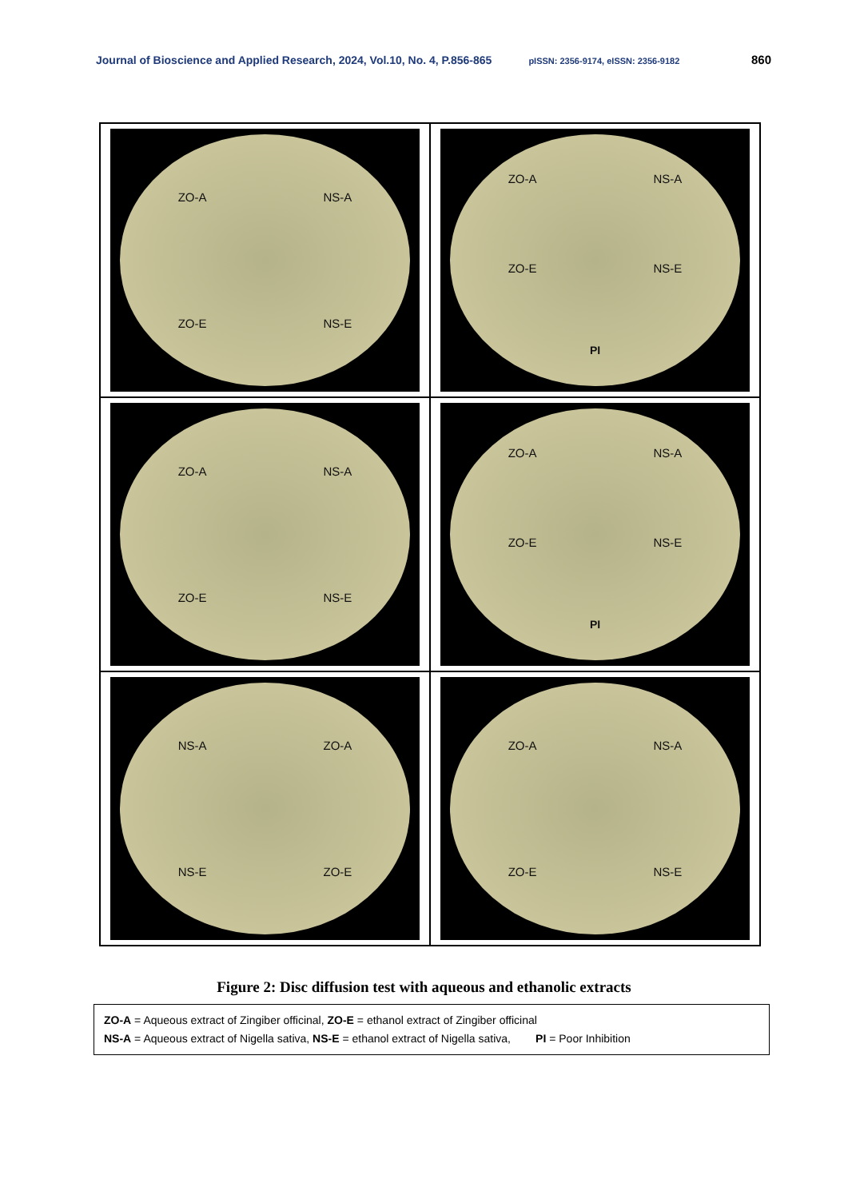Journal of Bioscience and Applied Research, 2024, Vol.10, No. 4, P.856-865 pISSN: 2356-9174, eISSN: 2356-9182 860
ZO-A NS-A ZO-E NS-E
ZO-A NS-A ZO-E NS-E PI
ZO-A NS-A ZO-E NS-E
ZO-A NS-A ZO-E NS-E PI
NS-A ZO-A NS-E ZO-E
ZO-A NS-A ZO-E NS-E
Figure 2: Disc diffusion test with aqueous and ethanolic extracts
ZO-A = Aqueous extract of Zingiber officinal, ZO-E = ethanol extract of Zingiber officinal
NS-A = Aqueous extract of Nigella sativa, NS-E = ethanol extract of Nigella sativa, PI = Poor Inhibition